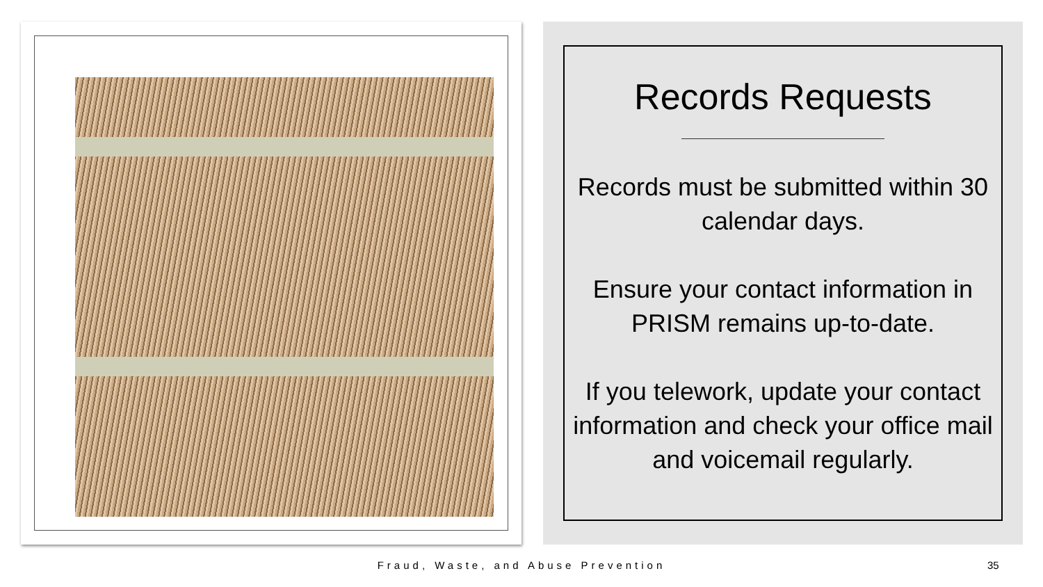Records Requests
Records must be submitted within 30 calendar days.
Ensure your contact information in PRISM remains up-to-date.
If you telework, update your contact information and check your office mail and voicemail regularly.
Fraud, Waste, and Abuse Prevention 35